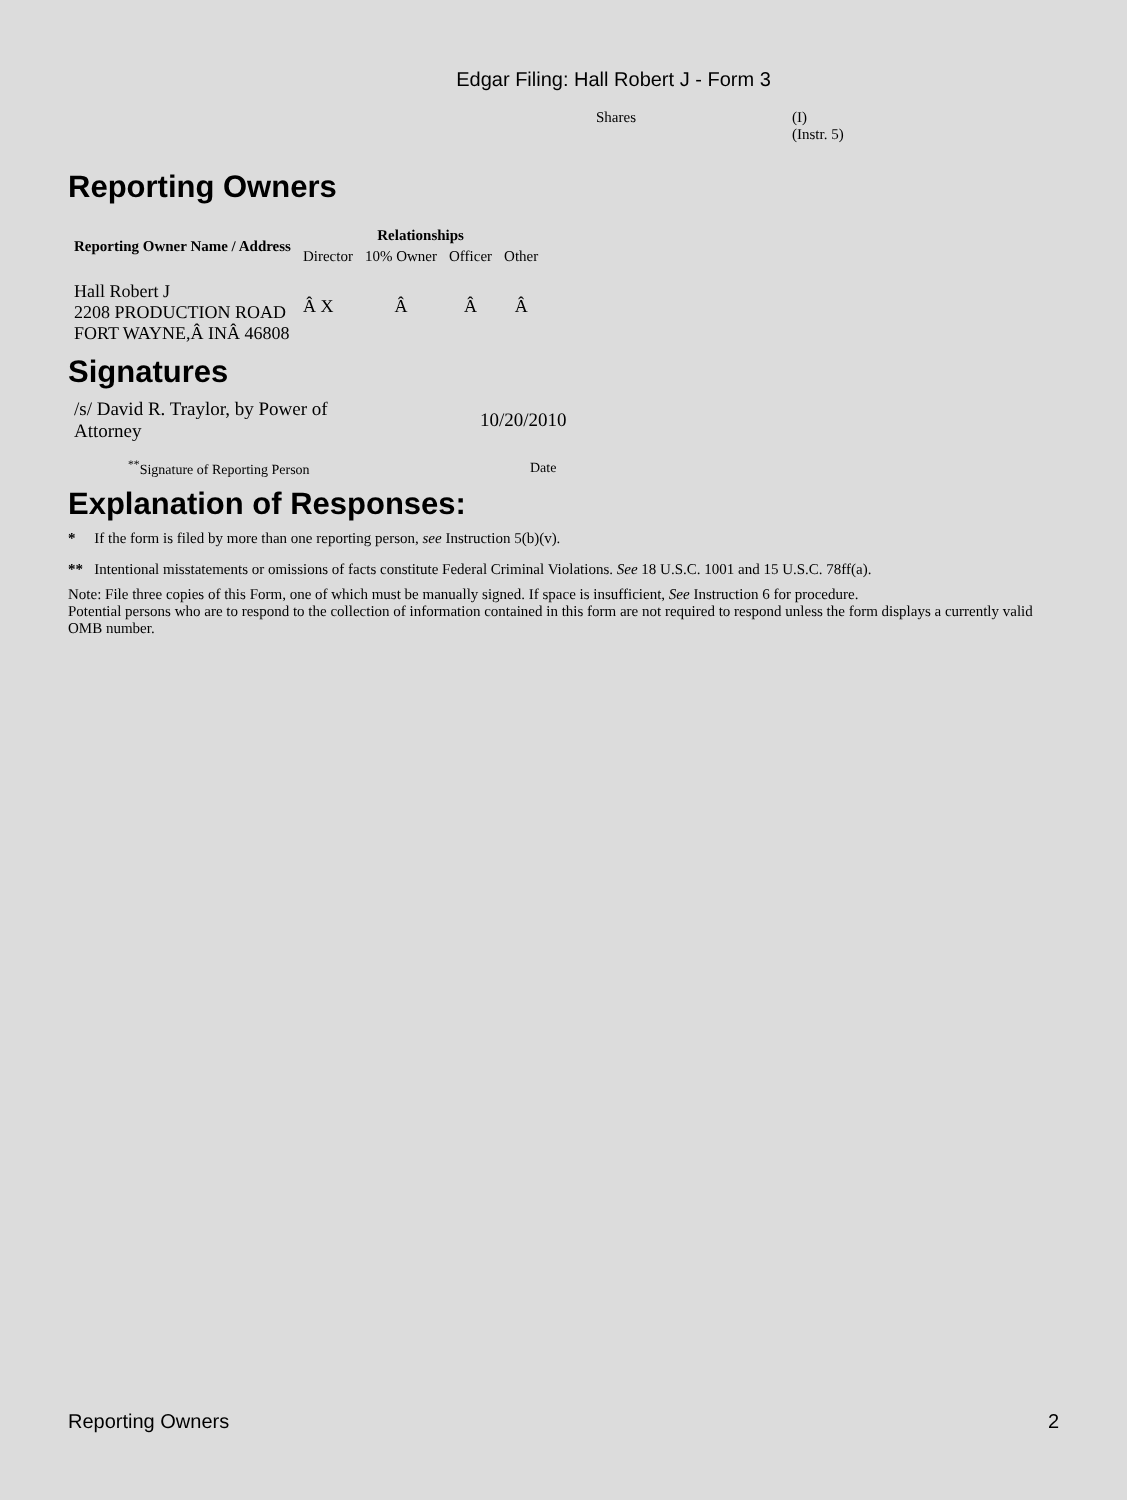Edgar Filing: Hall Robert J - Form 3
Shares (I)
(Instr. 5)
Reporting Owners
| Reporting Owner Name / Address | Relationships | | | |
| --- | --- | --- | --- | --- |
| | Director | 10% Owner | Officer | Other |
| Hall Robert J 2208 PRODUCTION ROAD FORT WAYNE,Â INÂ 46808 | Â X | Â | Â | Â |
Signatures
| /s/ David R. Traylor, by Power of Attorney | 10/20/2010 |
| <sup>**</sup> Signature of Reporting Person | Date |
Explanation of Responses:
* If the form is filed by more than one reporting person, see Instruction 5(b)(v).
** Intentional misstatements or omissions of facts constitute Federal Criminal Violations. See 18 U.S.C. 1001 and 15 U.S.C. 78ff(a).
Note: File three copies of this Form, one of which must be manually signed. If space is insufficient, See Instruction 6 for procedure.
Potential persons who are to respond to the collection of information contained in this form are not required to respond unless the form displays a currently valid OMB number.
Reporting Owners 2